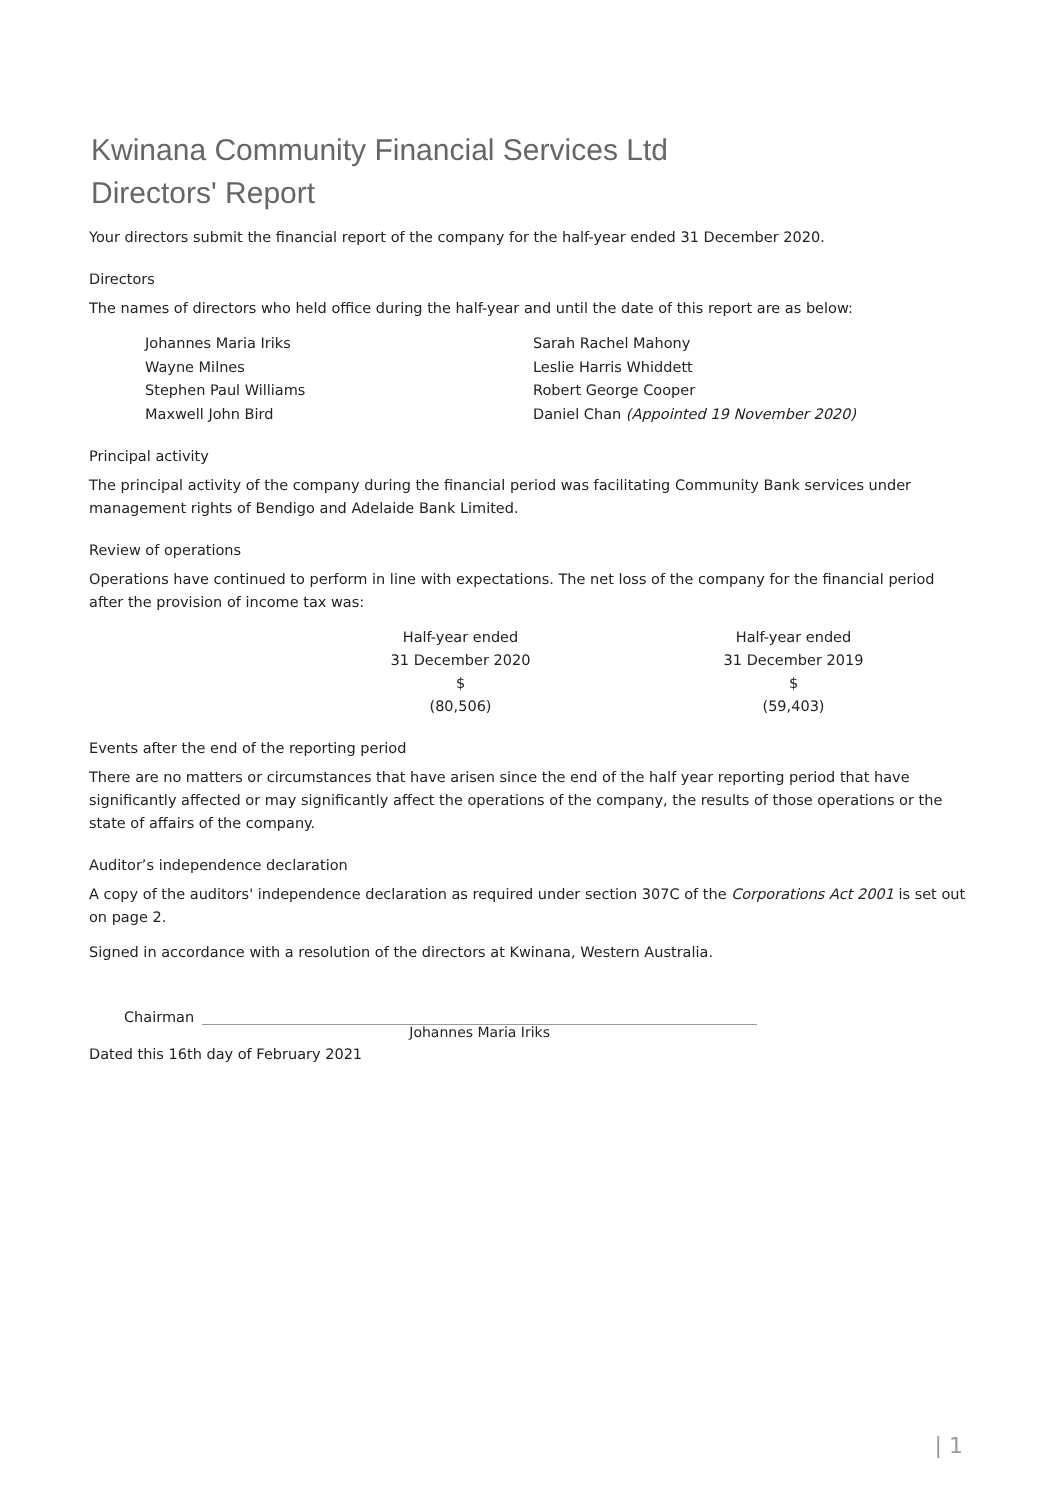Kwinana Community Financial Services Ltd
Directors' Report
Your directors submit the financial report of the company for the half-year ended 31 December 2020.
Directors
The names of directors who held office during the half-year and until the date of this report are as below:
Johannes Maria Iriks
Sarah Rachel Mahony
Wayne Milnes
Leslie Harris Whiddett
Stephen Paul Williams
Robert George Cooper
Maxwell John Bird
Daniel Chan (Appointed 19 November 2020)
Principal activity
The principal activity of the company during the financial period was facilitating Community Bank services under management rights of Bendigo and Adelaide Bank Limited.
Review of operations
Operations have continued to perform in line with expectations. The net loss of the company for the financial period after the provision of income tax was:
| Half-year ended | Half-year ended |
| 31 December 2020 | 31 December 2019 |
| $ | $ |
| (80,506) | (59,403) |
Events after the end of the reporting period
There are no matters or circumstances that have arisen since the end of the half year reporting period that have significantly affected or may significantly affect the operations of the company, the results of those operations or the state of affairs of the company.
Auditor’s independence declaration
A copy of the auditors' independence declaration as required under section 307C of the Corporations Act 2001 is set out on page 2.
Signed in accordance with a resolution of the directors at Kwinana, Western Australia.
Chairman
Johannes Maria Iriks
Dated this 16th day of February 2021
| 1